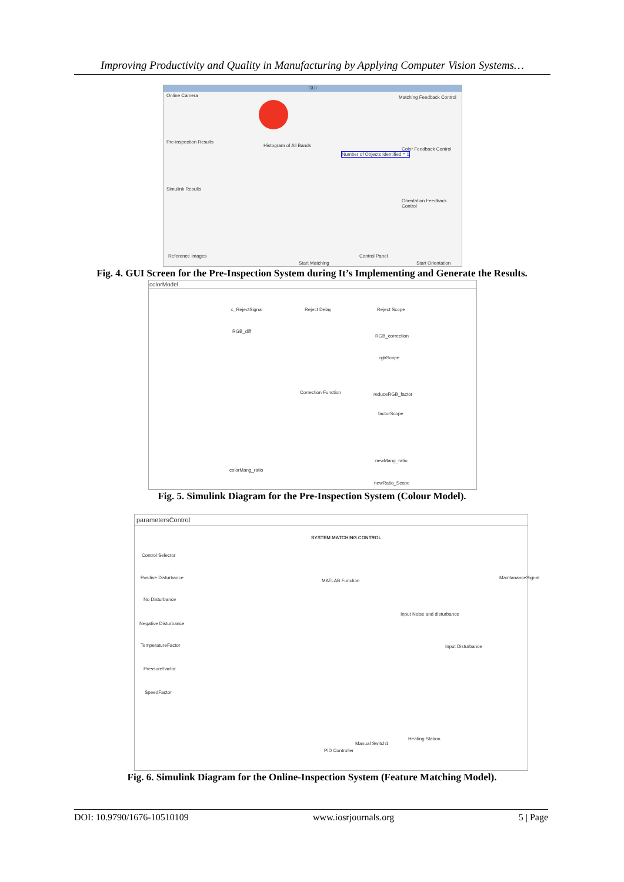Improving Productivity and Quality in Manufacturing by Applying Computer Vision Systems…
GUI
Online Camera Matching Feedback Control
Pre-inspection Results
Histogram of All Bands
Number of Objects Identified = 1
Color Feedback Control
Simulink Results
Orientation Feedback Control
Reference Images Control Panel
Start Matching Start Orientation
Fig. 4. GUI Screen for the Pre-Inspection System during It’s Implementing and Generate the Results.
colorModel
c_RejectSignal Reject Delay Reject Scope
RGB_diff
RGB_correction
rgbScope
Correction Function reduceRGB_factor
factorScope
newMang_ratio
colorMang_ratio
newRatio_Scope
Fig. 5. Simulink Diagram for the Pre-Inspection System (Colour Model).
parametersControl
SYSTEM MATCHING CONTROL
Control Selector
Positive Disturbance
No Disturbance
Negative Disturbance
TemperatureFactor
PressureFactor
SpeedFactor
MATLAB Function
Input Noise and disturbance
Input Disturbance
MaintananceSignal
Manual Switch1
Heating Station
PID Controller
Fig. 6. Simulink Diagram for the Online-Inspection System (Feature Matching Model).
DOI: 10.9790/1676-10510109 www.iosrjournals.org 5 | Page